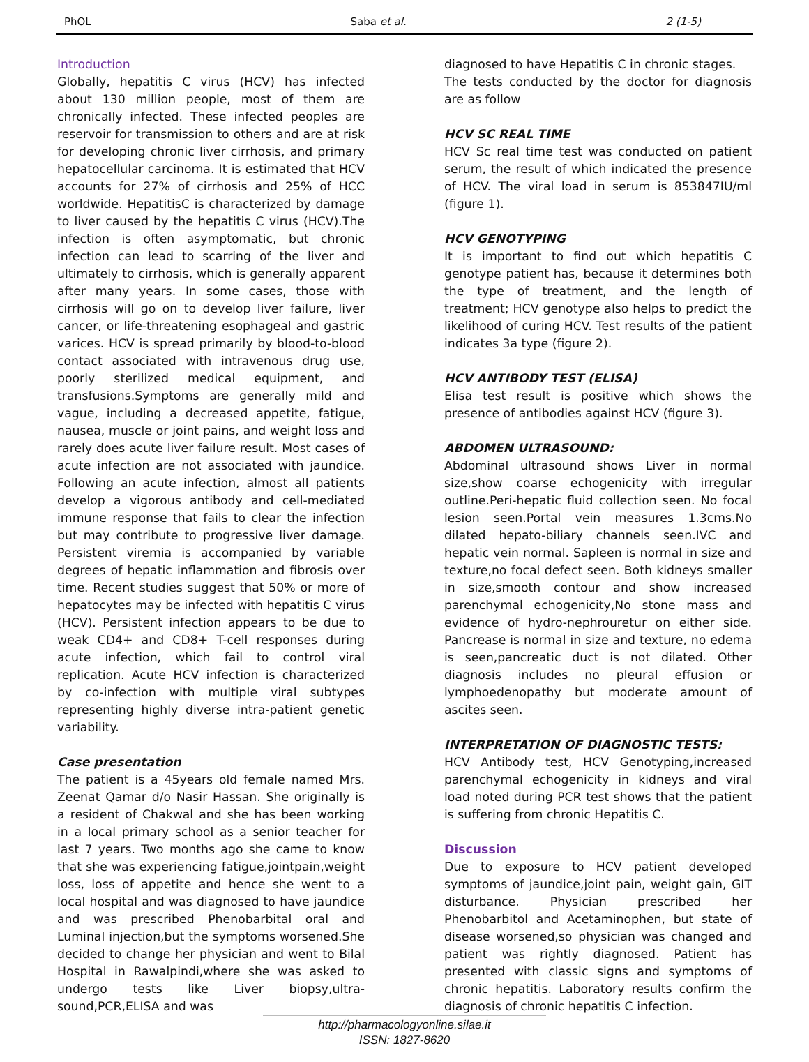PhOL Saba et al. 2 (1-5)
Introduction
Globally, hepatitis C virus (HCV) has infected about 130 million people, most of them are chronically infected. These infected peoples are reservoir for transmission to others and are at risk for developing chronic liver cirrhosis, and primary hepatocellular carcinoma. It is estimated that HCV accounts for 27% of cirrhosis and 25% of HCC worldwide. HepatitisC is characterized by damage to liver caused by the hepatitis C virus (HCV).The infection is often asymptomatic, but chronic infection can lead to scarring of the liver and ultimately to cirrhosis, which is generally apparent after many years. In some cases, those with cirrhosis will go on to develop liver failure, liver cancer, or life-threatening esophageal and gastric varices. HCV is spread primarily by blood-to-blood contact associated with intravenous drug use, poorly sterilized medical equipment, and transfusions.Symptoms are generally mild and vague, including a decreased appetite, fatigue, nausea, muscle or joint pains, and weight loss and rarely does acute liver failure result. Most cases of acute infection are not associated with jaundice. Following an acute infection, almost all patients develop a vigorous antibody and cell-mediated immune response that fails to clear the infection but may contribute to progressive liver damage. Persistent viremia is accompanied by variable degrees of hepatic inflammation and fibrosis over time. Recent studies suggest that 50% or more of hepatocytes may be infected with hepatitis C virus (HCV). Persistent infection appears to be due to weak CD4+ and CD8+ T-cell responses during acute infection, which fail to control viral replication. Acute HCV infection is characterized by co-infection with multiple viral subtypes representing highly diverse intra-patient genetic variability.
Case presentation
The patient is a 45years old female named Mrs. Zeenat Qamar d/o Nasir Hassan. She originally is a resident of Chakwal and she has been working in a local primary school as a senior teacher for last 7 years. Two months ago she came to know that she was experiencing fatigue,jointpain,weight loss, loss of appetite and hence she went to a local hospital and was diagnosed to have jaundice and was prescribed Phenobarbital oral and Luminal injection,but the symptoms worsened.She decided to change her physician and went to Bilal Hospital in Rawalpindi,where she was asked to undergo tests like Liver biopsy,ultra-sound,PCR,ELISA and was
diagnosed to have Hepatitis C in chronic stages.
The tests conducted by the doctor for diagnosis are as follow
HCV SC REAL TIME
HCV Sc real time test was conducted on patient serum, the result of which indicated the presence of HCV. The viral load in serum is 853847IU/ml (figure 1).
HCV GENOTYPING
It is important to find out which hepatitis C genotype patient has, because it determines both the type of treatment, and the length of treatment; HCV genotype also helps to predict the likelihood of curing HCV. Test results of the patient indicates 3a type (figure 2).
HCV ANTIBODY TEST (ELISA)
Elisa test result is positive which shows the presence of antibodies against HCV (figure 3).
ABDOMEN ULTRASOUND:
Abdominal ultrasound shows Liver in normal size,show coarse echogenicity with irregular outline.Peri-hepatic fluid collection seen. No focal lesion seen.Portal vein measures 1.3cms.No dilated hepato-biliary channels seen.IVC and hepatic vein normal. Sapleen is normal in size and texture,no focal defect seen. Both kidneys smaller in size,smooth contour and show increased parenchymal echogenicity,No stone mass and evidence of hydro-nephrouretur on either side. Pancrease is normal in size and texture, no edema is seen,pancreatic duct is not dilated. Other diagnosis includes no pleural effusion or lymphoedenopathy but moderate amount of ascites seen.
INTERPRETATION OF DIAGNOSTIC TESTS:
HCV Antibody test, HCV Genotyping,increased parenchymal echogenicity in kidneys and viral load noted during PCR test shows that the patient is suffering from chronic Hepatitis C.
Discussion
Due to exposure to HCV patient developed symptoms of jaundice,joint pain, weight gain, GIT disturbance. Physician prescribed her Phenobarbitol and Acetaminophen, but state of disease worsened,so physician was changed and patient was rightly diagnosed. Patient has presented with classic signs and symptoms of chronic hepatitis. Laboratory results confirm the diagnosis of chronic hepatitis C infection.
http://pharmacologyonline.silae.it
ISSN: 1827-8620